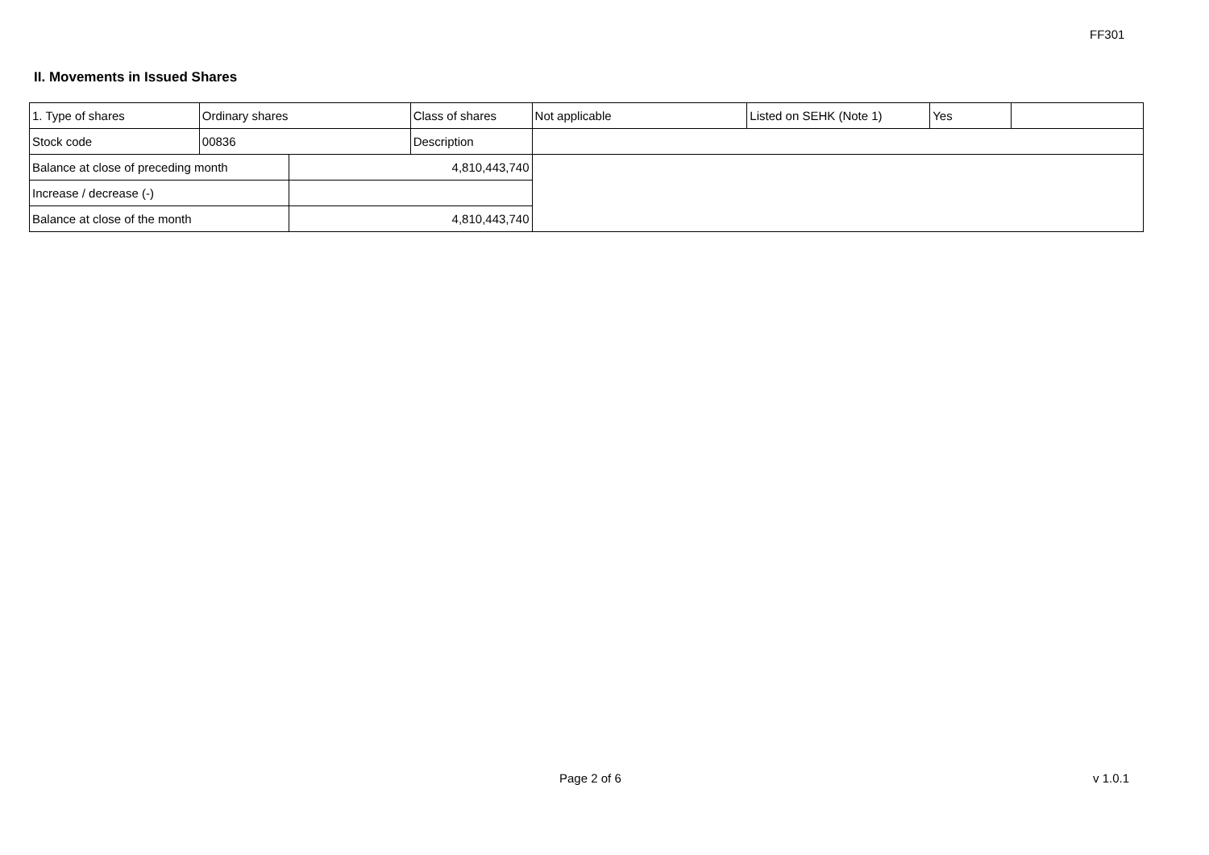FF301
II. Movements in Issued Shares
| 1. Type of shares | Ordinary shares | | Class of shares | Not applicable | Listed on SEHK (Note 1) | Yes | |
| Stock code | 00836 | | Description | | | | |
| Balance at close of preceding month | | 4,810,443,740 | | | | | |
| Increase / decrease (-) | | | | | | | |
| Balance at close of the month | | 4,810,443,740 | | | | | |
Page 2 of 6 v 1.0.1